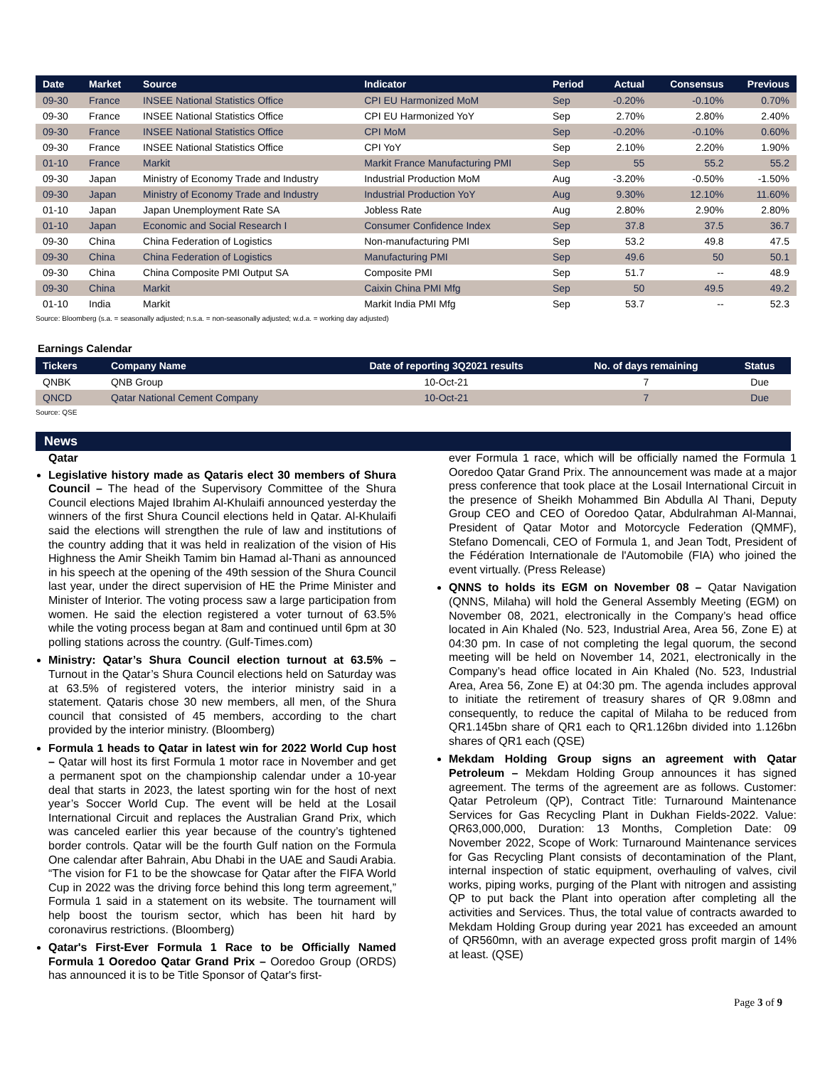| Date | Market | Source | Indicator | Period | Actual | Consensus | Previous |
| --- | --- | --- | --- | --- | --- | --- | --- |
| 09-30 | France | INSEE National Statistics Office | CPI EU Harmonized MoM | Sep | -0.20% | -0.10% | 0.70% |
| 09-30 | France | INSEE National Statistics Office | CPI EU Harmonized YoY | Sep | 2.70% | 2.80% | 2.40% |
| 09-30 | France | INSEE National Statistics Office | CPI MoM | Sep | -0.20% | -0.10% | 0.60% |
| 09-30 | France | INSEE National Statistics Office | CPI YoY | Sep | 2.10% | 2.20% | 1.90% |
| 01-10 | France | Markit | Markit France Manufacturing PMI | Sep | 55 | 55.2 | 55.2 |
| 09-30 | Japan | Ministry of Economy Trade and Industry | Industrial Production MoM | Aug | -3.20% | -0.50% | -1.50% |
| 09-30 | Japan | Ministry of Economy Trade and Industry | Industrial Production YoY | Aug | 9.30% | 12.10% | 11.60% |
| 01-10 | Japan | Japan Unemployment Rate SA | Jobless Rate | Aug | 2.80% | 2.90% | 2.80% |
| 01-10 | Japan | Economic and Social Research I | Consumer Confidence Index | Sep | 37.8 | 37.5 | 36.7 |
| 09-30 | China | China Federation of Logistics | Non-manufacturing PMI | Sep | 53.2 | 49.8 | 47.5 |
| 09-30 | China | China Federation of Logistics | Manufacturing PMI | Sep | 49.6 | 50 | 50.1 |
| 09-30 | China | China Composite PMI Output SA | Composite PMI | Sep | 51.7 | -- | 48.9 |
| 09-30 | China | Markit | Caixin China PMI Mfg | Sep | 50 | 49.5 | 49.2 |
| 01-10 | India | Markit | Markit India PMI Mfg | Sep | 53.7 | -- | 52.3 |
Source: Bloomberg (s.a. = seasonally adjusted; n.s.a. = non-seasonally adjusted; w.d.a. = working day adjusted)
Earnings Calendar
| Tickers | Company Name | Date of reporting 3Q2021 results | No. of days remaining | Status |
| --- | --- | --- | --- | --- |
| QNBK | QNB Group | 10-Oct-21 | 7 | Due |
| QNCD | Qatar National Cement Company | 10-Oct-21 | 7 | Due |
Source: QSE
News
Qatar
Legislative history made as Qataris elect 30 members of Shura Council – The head of the Supervisory Committee of the Shura Council elections Majed Ibrahim Al-Khulaifi announced yesterday the winners of the first Shura Council elections held in Qatar. Al-Khulaifi said the elections will strengthen the rule of law and institutions of the country adding that it was held in realization of the vision of His Highness the Amir Sheikh Tamim bin Hamad al-Thani as announced in his speech at the opening of the 49th session of the Shura Council last year, under the direct supervision of HE the Prime Minister and Minister of Interior. The voting process saw a large participation from women. He said the election registered a voter turnout of 63.5% while the voting process began at 8am and continued until 6pm at 30 polling stations across the country. (Gulf-Times.com)
Ministry: Qatar’s Shura Council election turnout at 63.5% – Turnout in the Qatar’s Shura Council elections held on Saturday was at 63.5% of registered voters, the interior ministry said in a statement. Qataris chose 30 new members, all men, of the Shura council that consisted of 45 members, according to the chart provided by the interior ministry. (Bloomberg)
Formula 1 heads to Qatar in latest win for 2022 World Cup host – Qatar will host its first Formula 1 motor race in November and get a permanent spot on the championship calendar under a 10-year deal that starts in 2023, the latest sporting win for the host of next year’s Soccer World Cup. The event will be held at the Losail International Circuit and replaces the Australian Grand Prix, which was canceled earlier this year because of the country’s tightened border controls. Qatar will be the fourth Gulf nation on the Formula One calendar after Bahrain, Abu Dhabi in the UAE and Saudi Arabia. “The vision for F1 to be the showcase for Qatar after the FIFA World Cup in 2022 was the driving force behind this long term agreement,” Formula 1 said in a statement on its website. The tournament will help boost the tourism sector, which has been hit hard by coronavirus restrictions. (Bloomberg)
Qatar's First-Ever Formula 1 Race to be Officially Named Formula 1 Ooredoo Qatar Grand Prix – Ooredoo Group (ORDS) has announced it is to be Title Sponsor of Qatar's first-
ever Formula 1 race, which will be officially named the Formula 1 Ooredoo Qatar Grand Prix. The announcement was made at a major press conference that took place at the Losail International Circuit in the presence of Sheikh Mohammed Bin Abdulla Al Thani, Deputy Group CEO and CEO of Ooredoo Qatar, Abdulrahman Al-Mannai, President of Qatar Motor and Motorcycle Federation (QMMF), Stefano Domencali, CEO of Formula 1, and Jean Todt, President of the Fédération Internationale de l'Automobile (FIA) who joined the event virtually. (Press Release)
QNNS to holds its EGM on November 08 – Qatar Navigation (QNNS, Milaha) will hold the General Assembly Meeting (EGM) on November 08, 2021, electronically in the Company’s head office located in Ain Khaled (No. 523, Industrial Area, Area 56, Zone E) at 04:30 pm. In case of not completing the legal quorum, the second meeting will be held on November 14, 2021, electronically in the Company’s head office located in Ain Khaled (No. 523, Industrial Area, Area 56, Zone E) at 04:30 pm. The agenda includes approval to initiate the retirement of treasury shares of QR 9.08mn and consequently, to reduce the capital of Milaha to be reduced from QR1.145bn share of QR1 each to QR1.126bn divided into 1.126bn shares of QR1 each (QSE)
Mekdam Holding Group signs an agreement with Qatar Petroleum – Mekdam Holding Group announces it has signed agreement. The terms of the agreement are as follows. Customer: Qatar Petroleum (QP), Contract Title: Turnaround Maintenance Services for Gas Recycling Plant in Dukhan Fields-2022. Value: QR63,000,000, Duration: 13 Months, Completion Date: 09 November 2022, Scope of Work: Turnaround Maintenance services for Gas Recycling Plant consists of decontamination of the Plant, internal inspection of static equipment, overhauling of valves, civil works, piping works, purging of the Plant with nitrogen and assisting QP to put back the Plant into operation after completing all the activities and Services. Thus, the total value of contracts awarded to Mekdam Holding Group during year 2021 has exceeded an amount of QR560mn, with an average expected gross profit margin of 14% at least. (QSE)
Page 3 of 9